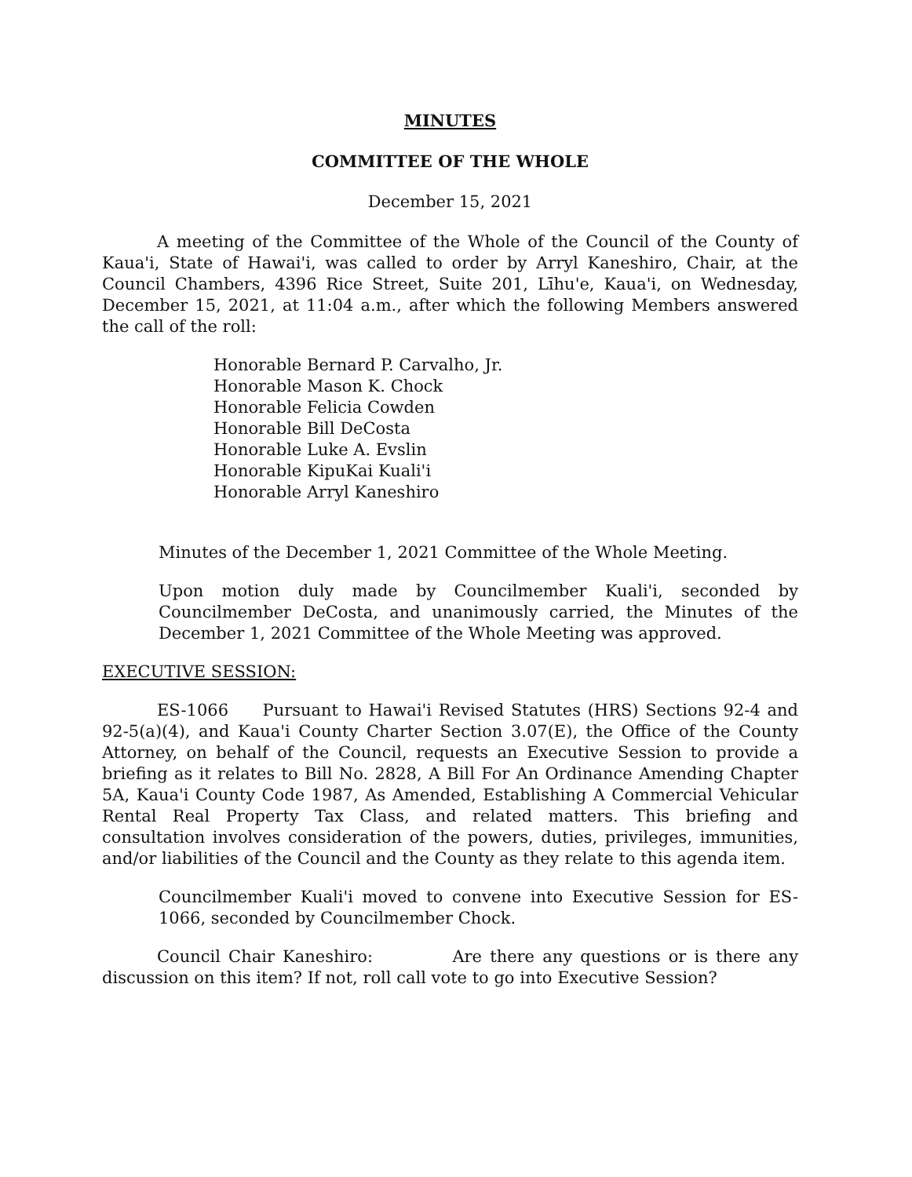MINUTES
COMMITTEE OF THE WHOLE
December 15, 2021
A meeting of the Committee of the Whole of the Council of the County of Kaua'i, State of Hawai'i, was called to order by Arryl Kaneshiro, Chair, at the Council Chambers, 4396 Rice Street, Suite 201, Līhu'e, Kaua'i, on Wednesday, December 15, 2021, at 11:04 a.m., after which the following Members answered the call of the roll:
Honorable Bernard P. Carvalho, Jr.
Honorable Mason K. Chock
Honorable Felicia Cowden
Honorable Bill DeCosta
Honorable Luke A. Evslin
Honorable KipuKai Kuali'i
Honorable Arryl Kaneshiro
Minutes of the December 1, 2021 Committee of the Whole Meeting.
Upon motion duly made by Councilmember Kuali'i, seconded by Councilmember DeCosta, and unanimously carried, the Minutes of the December 1, 2021 Committee of the Whole Meeting was approved.
EXECUTIVE SESSION:
ES-1066 Pursuant to Hawai'i Revised Statutes (HRS) Sections 92-4 and 92-5(a)(4), and Kaua'i County Charter Section 3.07(E), the Office of the County Attorney, on behalf of the Council, requests an Executive Session to provide a briefing as it relates to Bill No. 2828, A Bill For An Ordinance Amending Chapter 5A, Kaua'i County Code 1987, As Amended, Establishing A Commercial Vehicular Rental Real Property Tax Class, and related matters. This briefing and consultation involves consideration of the powers, duties, privileges, immunities, and/or liabilities of the Council and the County as they relate to this agenda item.
Councilmember Kuali'i moved to convene into Executive Session for ES-1066, seconded by Councilmember Chock.
Council Chair Kaneshiro: Are there any questions or is there any discussion on this item? If not, roll call vote to go into Executive Session?